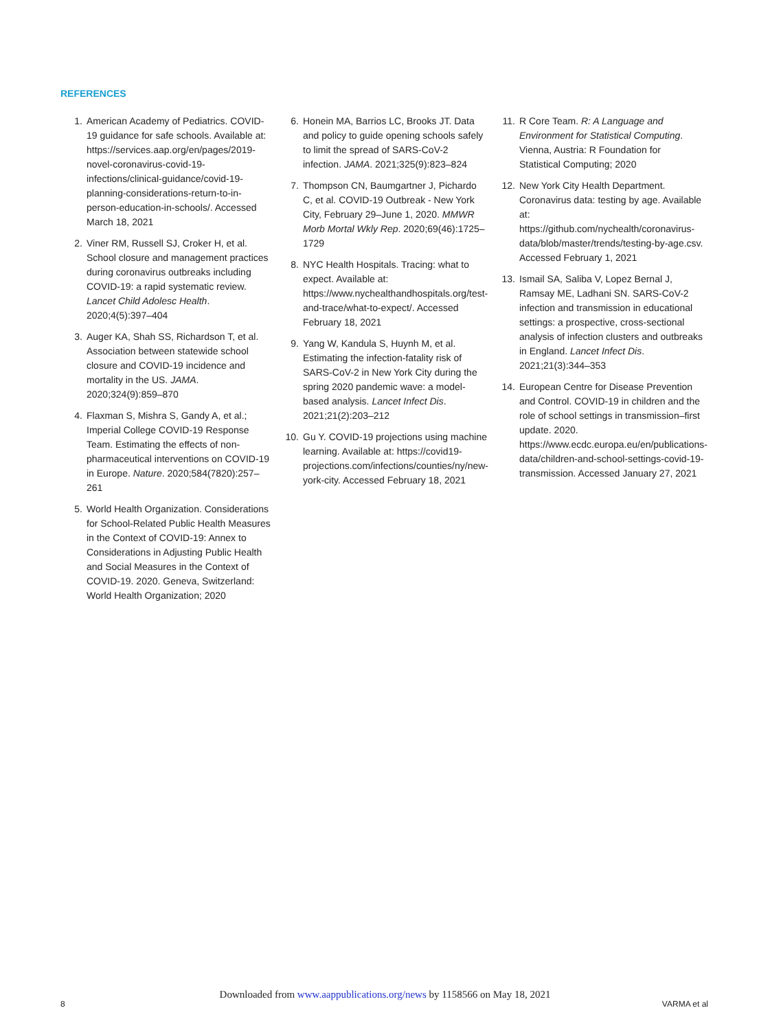REFERENCES
1. American Academy of Pediatrics. COVID-19 guidance for safe schools. Available at: https://services.aap.org/en/pages/2019-novel-coronavirus-covid-19-infections/clinical-guidance/covid-19-planning-considerations-return-to-in-person-education-in-schools/. Accessed March 18, 2021
2. Viner RM, Russell SJ, Croker H, et al. School closure and management practices during coronavirus outbreaks including COVID-19: a rapid systematic review. Lancet Child Adolesc Health. 2020;4(5):397–404
3. Auger KA, Shah SS, Richardson T, et al. Association between statewide school closure and COVID-19 incidence and mortality in the US. JAMA. 2020;324(9):859–870
4. Flaxman S, Mishra S, Gandy A, et al.; Imperial College COVID-19 Response Team. Estimating the effects of non-pharmaceutical interventions on COVID-19 in Europe. Nature. 2020;584(7820):257–261
5. World Health Organization. Considerations for School-Related Public Health Measures in the Context of COVID-19: Annex to Considerations in Adjusting Public Health and Social Measures in the Context of COVID-19. 2020. Geneva, Switzerland: World Health Organization; 2020
6. Honein MA, Barrios LC, Brooks JT. Data and policy to guide opening schools safely to limit the spread of SARS-CoV-2 infection. JAMA. 2021;325(9):823–824
7. Thompson CN, Baumgartner J, Pichardo C, et al. COVID-19 Outbreak - New York City, February 29–June 1, 2020. MMWR Morb Mortal Wkly Rep. 2020;69(46):1725–1729
8. NYC Health Hospitals. Tracing: what to expect. Available at: https://www.nychealthandhospitals.org/test-and-trace/what-to-expect/. Accessed February 18, 2021
9. Yang W, Kandula S, Huynh M, et al. Estimating the infection-fatality risk of SARS-CoV-2 in New York City during the spring 2020 pandemic wave: a model-based analysis. Lancet Infect Dis. 2021;21(2):203–212
10. Gu Y. COVID-19 projections using machine learning. Available at: https://covid19-projections.com/infections/counties/ny/new-york-city. Accessed February 18, 2021
11. R Core Team. R: A Language and Environment for Statistical Computing. Vienna, Austria: R Foundation for Statistical Computing; 2020
12. New York City Health Department. Coronavirus data: testing by age. Available at: https://github.com/nychealth/coronavirus-data/blob/master/trends/testing-by-age.csv. Accessed February 1, 2021
13. Ismail SA, Saliba V, Lopez Bernal J, Ramsay ME, Ladhani SN. SARS-CoV-2 infection and transmission in educational settings: a prospective, cross-sectional analysis of infection clusters and outbreaks in England. Lancet Infect Dis. 2021;21(3):344–353
14. European Centre for Disease Prevention and Control. COVID-19 in children and the role of school settings in transmission–first update. 2020. https://www.ecdc.europa.eu/en/publications-data/children-and-school-settings-covid-19-transmission. Accessed January 27, 2021
Downloaded from www.aappublications.org/news by 1158566 on May 18, 2021
8 VARMA et al